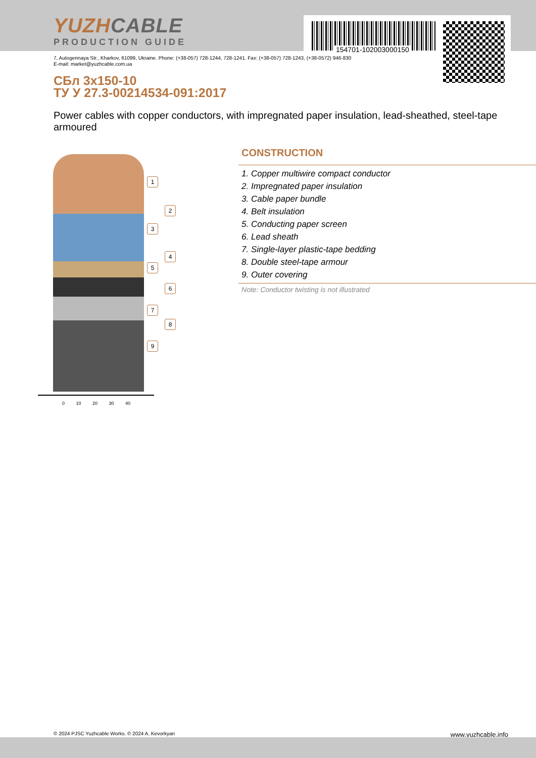YUZHCABLE
PRODUCTION GUIDE
154701-102003000150
7, Autogennaya Str., Kharkov, 61099, Ukraine. Phone: (+38-057) 728-1244, 728-1241. Fax: (+38-057) 728-1243, (+38-0572) 946-830
E-mail: market@yuzhcable.com.ua
СБл 3x150-10
ТУ У 27.3-00214534-091:2017
Power cables with copper conductors, with impregnated paper insulation, lead-sheathed, steel-tape armoured
1
2
3
4
5
6
7
8
9
0 10 20 30 40
CONSTRUCTION
1. Copper multiwire compact conductor
2. Impregnated paper insulation
3. Cable paper bundle
4. Belt insulation
5. Conducting paper screen
6. Lead sheath
7. Single-layer plastic-tape bedding
8. Double steel-tape armour
9. Outer covering
Note: Conductor twisting is not illustrated
© 2024 PJSC Yuzhcable Works. © 2024 A. Kevorkyan www.yuzhcable.info